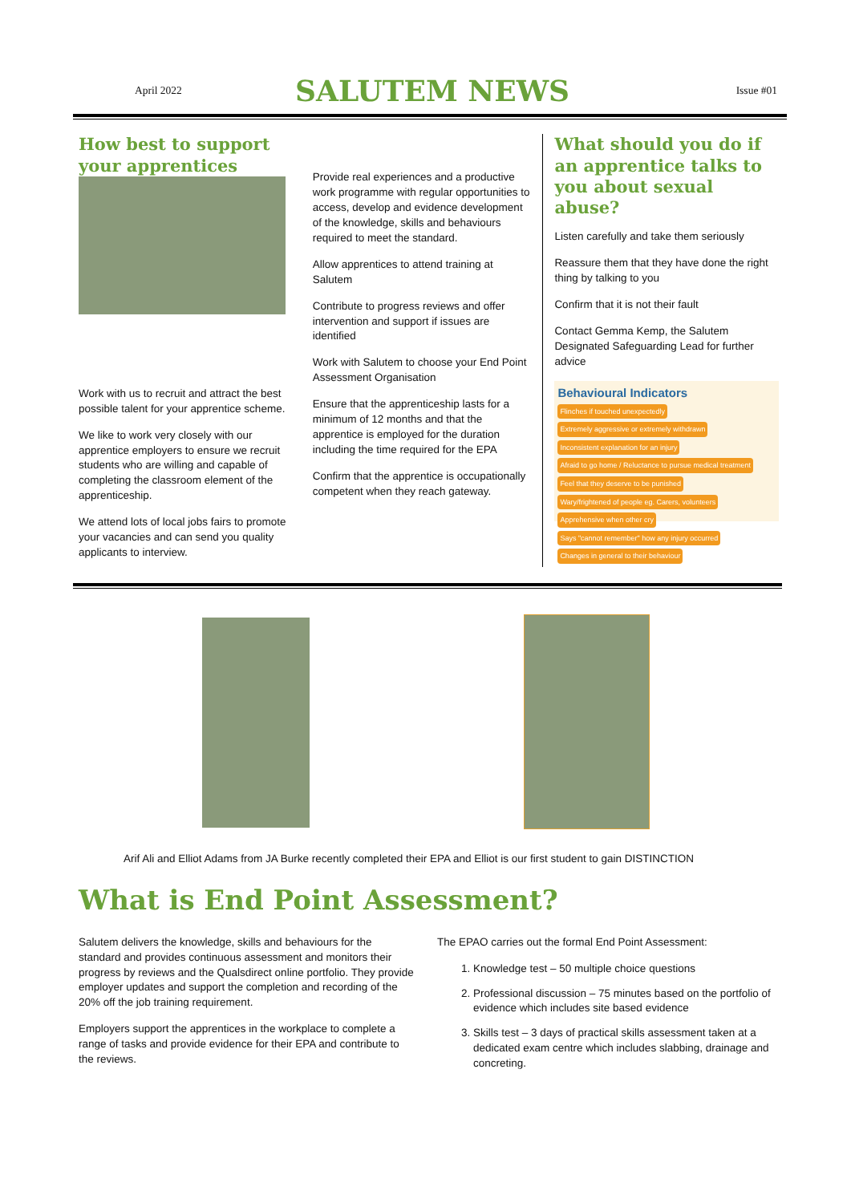April 2022
SALUTEM NEWS
Issue #01
How best to support your apprentices
Work with us to recruit and attract the best possible talent for your apprentice scheme.
We like to work very closely with our apprentice employers to ensure we recruit students who are willing and capable of completing the classroom element of the apprenticeship.
We attend lots of local jobs fairs to promote your vacancies and can send you quality applicants to interview.
Provide real experiences and a productive work programme with regular opportunities to access, develop and evidence development of the knowledge, skills and behaviours required to meet the standard.
Allow apprentices to attend training at Salutem
Contribute to progress reviews and offer intervention and support if issues are identified
Work with Salutem to choose your End Point Assessment Organisation
Ensure that the apprenticeship lasts for a minimum of 12 months and that the apprentice is employed for the duration including the time required for the EPA
Confirm that the apprentice is occupationally competent when they reach gateway.
What should you do if an apprentice talks to you about sexual abuse?
Listen carefully and take them seriously
Reassure them that they have done the right thing by talking to you
Confirm that it is not their fault
Contact Gemma Kemp, the Salutem Designated Safeguarding Lead for further advice
Behavioural Indicators Flinches if touched unexpectedly Extremely aggressive or extremely withdrawn Inconsistent explanation for an injury Afraid to go home / Reluctance to pursue medical treatment Feel that they deserve to be punished Wary/frightened of people eg. Carers, volunteers Apprehensive when other cry Says "cannot remember" how any injury occurred Changes in general to their behaviour
Arif Ali and Elliot Adams from JA Burke recently completed their EPA and Elliot is our first student to gain DISTINCTION
What is End Point Assessment?
Salutem delivers the knowledge, skills and behaviours for the standard and provides continuous assessment and monitors their progress by reviews and the Qualsdirect online portfolio. They provide employer updates and support the completion and recording of the 20% off the job training requirement.
Employers support the apprentices in the workplace to complete a range of tasks and provide evidence for their EPA and contribute to the reviews.
The EPAO carries out the formal End Point Assessment:
1. Knowledge test – 50 multiple choice questions
2. Professional discussion – 75 minutes based on the portfolio of evidence which includes site based evidence
3. Skills test – 3 days of practical skills assessment taken at a dedicated exam centre which includes slabbing, drainage and concreting.